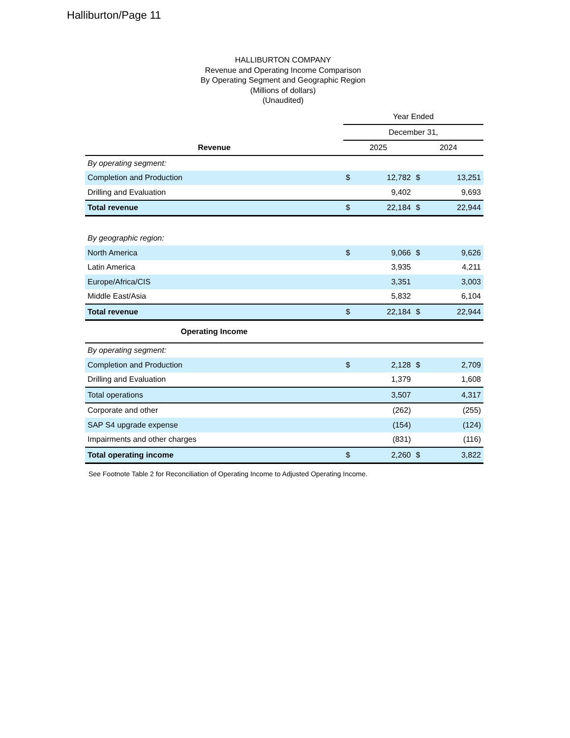Halliburton/Page 11
HALLIBURTON COMPANY
Revenue and Operating Income Comparison
By Operating Segment and Geographic Region
(Millions of dollars)
(Unaudited)
| | Year Ended | | | |
| | December 31, | | | |
| Revenue | 2025 | | 2024 | |
| By operating segment: | | | | |
| Completion and Production | $ | 12,782 | $ | 13,251 |
| Drilling and Evaluation | | 9,402 | | 9,693 |
| Total revenue | $ | 22,184 | $ | 22,944 |
| By geographic region: | | | | |
| North America | $ | 9,066 | $ | 9,626 |
| Latin America | | 3,935 | | 4,211 |
| Europe/Africa/CIS | | 3,351 | | 3,003 |
| Middle East/Asia | | 5,832 | | 6,104 |
| Total revenue | $ | 22,184 | $ | 22,944 |
| Operating Income | | | | |
| By operating segment: | | | | |
| Completion and Production | $ | 2,128 | $ | 2,709 |
| Drilling and Evaluation | | 1,379 | | 1,608 |
| Total operations | | 3,507 | | 4,317 |
| Corporate and other | | (262) | | (255) |
| SAP S4 upgrade expense | | (154) | | (124) |
| Impairments and other charges | | (831) | | (116) |
| Total operating income | $ | 2,260 | $ | 3,822 |
See Footnote Table 2 for Reconciliation of Operating Income to Adjusted Operating Income.